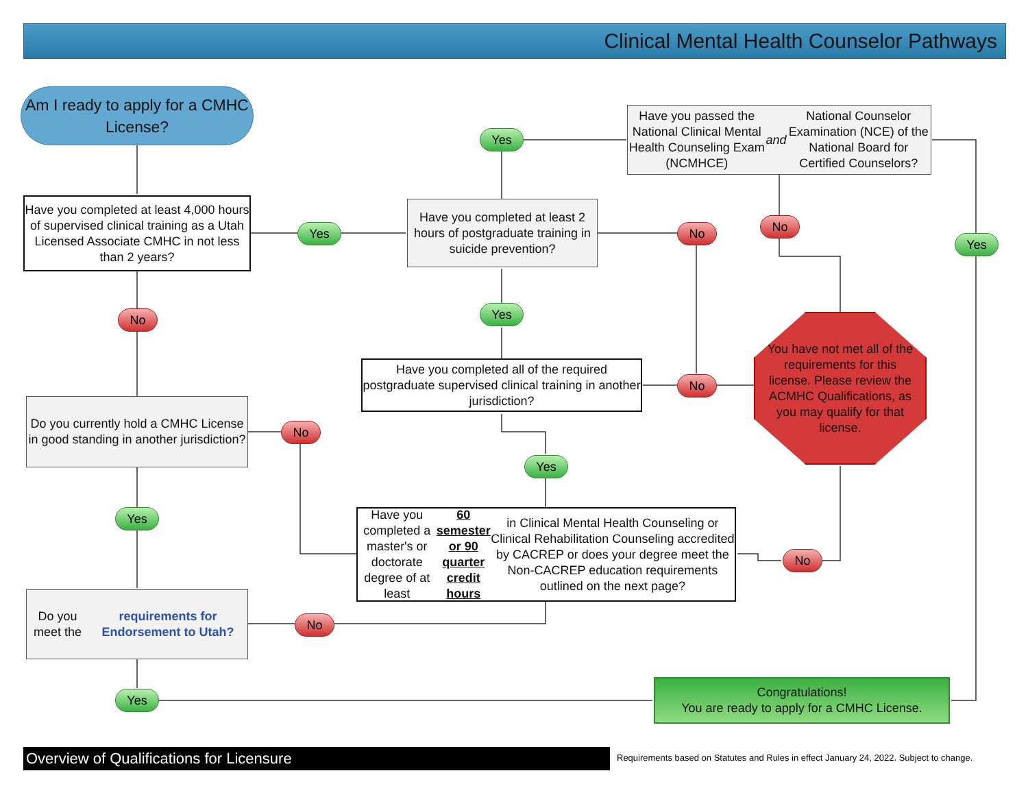Clinical Mental Health Counselor Pathways
Am I ready to apply for a CMHC License?
Have you completed at least 4,000 hours of supervised clinical training as a Utah Licensed Associate CMHC in not less than 2 years?
Yes
Have you completed at least 2 hours of postgraduate training in suicide prevention?
Yes
Have you passed the National Clinical Mental Health Counseling Exam (NCMHCE) and National Counselor Examination (NCE) of the National Board for Certified Counselors?
No No
Yes
No Yes
You have not met all of the requirements for this license. Please review the ACMHC Qualifications, as you may qualify for that license.
Have you completed all of the required postgraduate supervised clinical training in another jurisdiction?
No
Do you currently hold a CMHC License in good standing in another jurisdiction?
No
Yes
Yes
Have you completed a master's or doctorate degree of at least 60 semester or 90 quarter credit hours in Clinical Mental Health Counseling or Clinical Rehabilitation Counseling accredited by CACREP or does your degree meet the Non-CACREP education requirements outlined on the next page?
No
Do you meet the requirements for Endorsement to Utah?
No
Yes
Congratulations!
You are ready to apply for a CMHC License.
Overview of Qualifications for Licensure
Requirements based on Statutes and Rules in effect January 24, 2022. Subject to change.